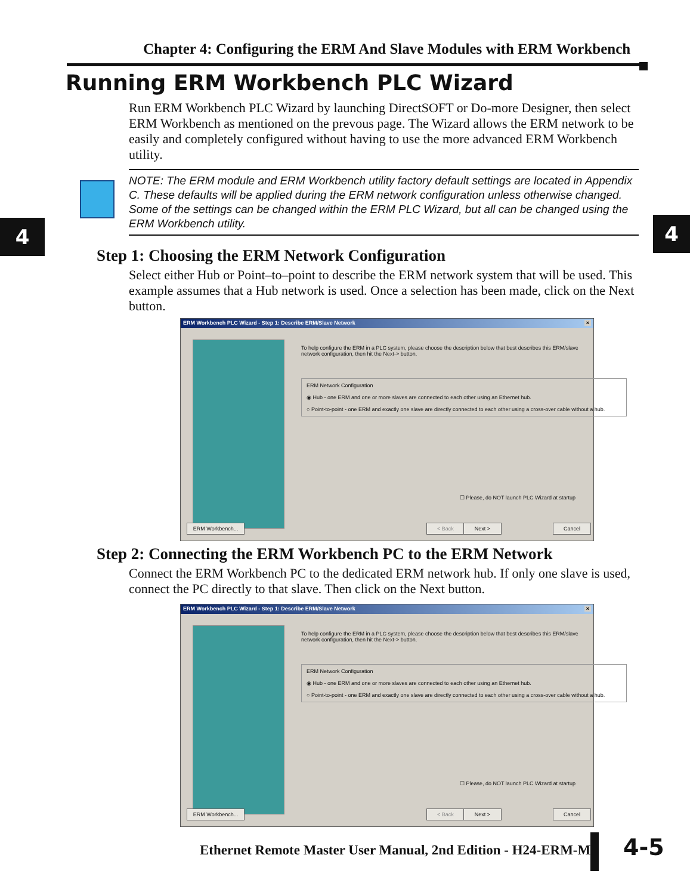Chapter 4: Configuring the ERM And Slave Modules with ERM Workbench
Running ERM Workbench PLC Wizard
Run ERM Workbench PLC Wizard by launching DirectSOFT or Do-more Designer, then select ERM Workbench as mentioned on the prevous page. The Wizard allows the ERM network to be easily and completely configured without having to use the more advanced ERM Workbench utility.
NOTE: The ERM module and ERM Workbench utility factory default settings are located in Appendix C. These defaults will be applied during the ERM network configuration unless otherwise changed. Some of the settings can be changed within the ERM PLC Wizard, but all can be changed using the ERM Workbench utility.
4 4
Step 1: Choosing the ERM Network Configuration
Select either Hub or Point–to–point to describe the ERM network system that will be used. This example assumes that a Hub network is used. Once a selection has been made, click on the Next button.
ERM Workbench PLC Wizard - Step 1: Describe ERM/Slave Network ×
To help configure the ERM in a PLC system, please choose the description below that best describes this ERM/slave network configuration, then hit the Next-> button.
ERM Network Configuration
◉ Hub - one ERM and one or more slaves are connected to each other using an Ethernet hub.
○ Point-to-point - one ERM and exactly one slave are directly connected to each other using a cross-over cable without a hub.
☐ Please, do NOT launch PLC Wizard at startup
ERM Workbench... < Back Next > Cancel
Step 2: Connecting the ERM Workbench PC to the ERM Network
Connect the ERM Workbench PC to the dedicated ERM network hub. If only one slave is used, connect the PC directly to that slave. Then click on the Next button.
ERM Workbench PLC Wizard - Step 1: Describe ERM/Slave Network ×
To help configure the ERM in a PLC system, please choose the description below that best describes this ERM/slave network configuration, then hit the Next-> button.
ERM Network Configuration
◉ Hub - one ERM and one or more slaves are connected to each other using an Ethernet hub.
○ Point-to-point - one ERM and exactly one slave are directly connected to each other using a cross-over cable without a hub.
☐ Please, do NOT launch PLC Wizard at startup
ERM Workbench... < Back Next > Cancel
Ethernet Remote Master User Manual, 2nd Edition - H24-ERM-M
4-5